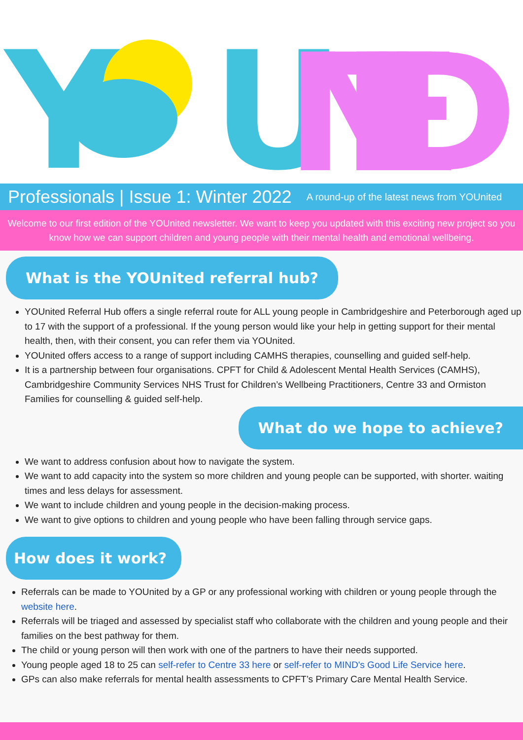Y
U
NITED
Professionals | Issue 1: Winter 2022 A round-up of the latest news from YOUnited
Welcome to our first edition of the YOUnited newsletter. We want to keep you updated with this exciting new project so you know how we can support children and young people with their mental health and emotional wellbeing.
What is the YOUnited referral hub?
YOUnited Referral Hub offers a single referral route for ALL young people in Cambridgeshire and Peterborough aged up to 17 with the support of a professional. If the young person would like your help in getting support for their mental health, then, with their consent, you can refer them via YOUnited.
YOUnited offers access to a range of support including CAMHS therapies, counselling and guided self-help.
It is a partnership between four organisations. CPFT for Child & Adolescent Mental Health Services (CAMHS), Cambridgeshire Community Services NHS Trust for Children’s Wellbeing Practitioners, Centre 33 and Ormiston Families for counselling & guided self-help.
What do we hope to achieve?
We want to address confusion about how to navigate the system.
We want to add capacity into the system so more children and young people can be supported, with shorter. waiting times and less delays for assessment.
We want to include children and young people in the decision-making process.
We want to give options to children and young people who have been falling through service gaps.
How does it work?
Referrals can be made to YOUnited by a GP or any professional working with children or young people through the website here.
Referrals will be triaged and assessed by specialist staff who collaborate with the children and young people and their families on the best pathway for them.
The child or young person will then work with one of the partners to have their needs supported.
Young people aged 18 to 25 can self-refer to Centre 33 here or self-refer to MIND's Good Life Service here.
GPs can also make referrals for mental health assessments to CPFT’s Primary Care Mental Health Service.